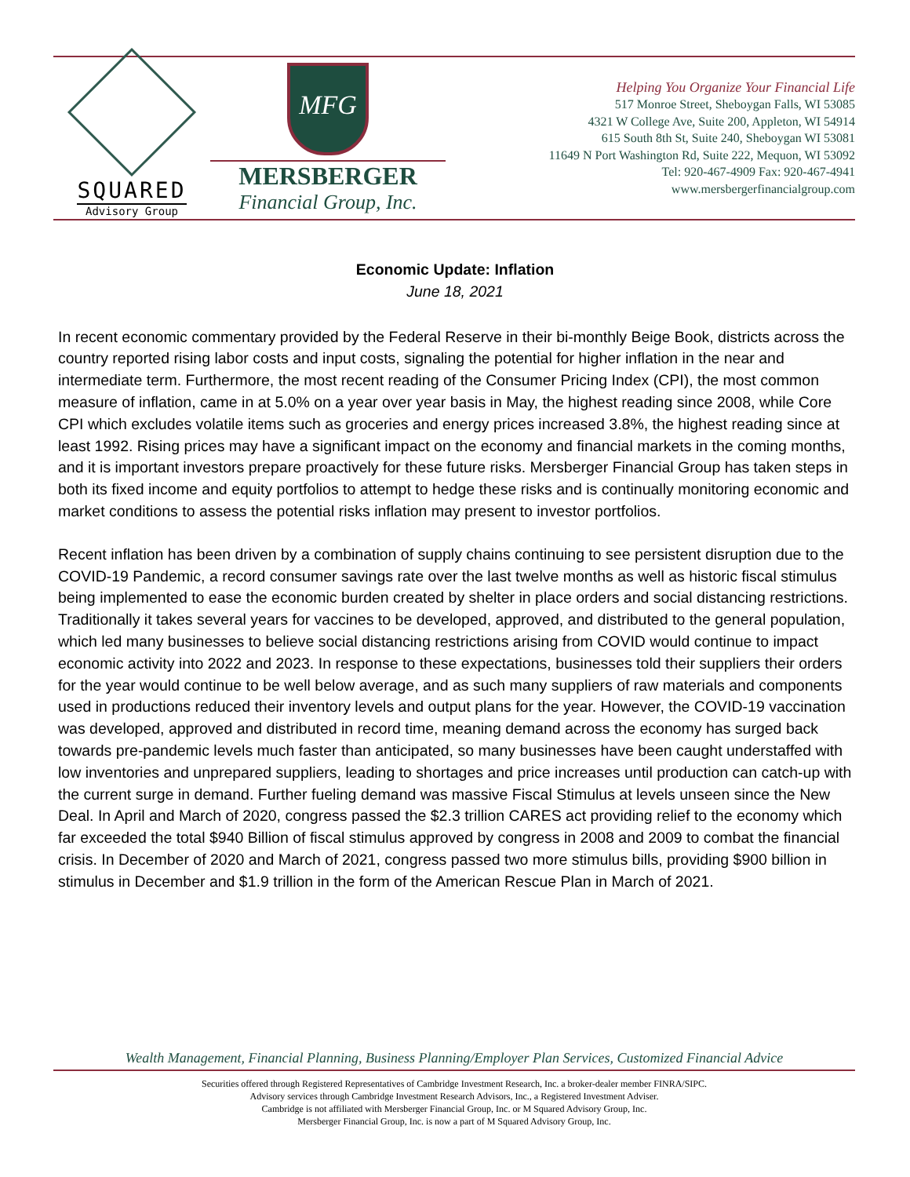SQUARED
Advisory Group
MFG
MERSBERGER
Financial Group, Inc.
Helping You Organize Your Financial Life
517 Monroe Street, Sheboygan Falls, WI 53085
4321 W College Ave, Suite 200, Appleton, WI 54914
615 South 8th St, Suite 240, Sheboygan WI 53081
11649 N Port Washington Rd, Suite 222, Mequon, WI 53092
Tel: 920-467-4909 Fax: 920-467-4941
www.mersbergerfinancialgroup.com
Economic Update: Inflation
June 18, 2021
In recent economic commentary provided by the Federal Reserve in their bi-monthly Beige Book, districts across the country reported rising labor costs and input costs, signaling the potential for higher inflation in the near and intermediate term. Furthermore, the most recent reading of the Consumer Pricing Index (CPI), the most common measure of inflation, came in at 5.0% on a year over year basis in May, the highest reading since 2008, while Core CPI which excludes volatile items such as groceries and energy prices increased 3.8%, the highest reading since at least 1992. Rising prices may have a significant impact on the economy and financial markets in the coming months, and it is important investors prepare proactively for these future risks. Mersberger Financial Group has taken steps in both its fixed income and equity portfolios to attempt to hedge these risks and is continually monitoring economic and market conditions to assess the potential risks inflation may present to investor portfolios.
Recent inflation has been driven by a combination of supply chains continuing to see persistent disruption due to the COVID-19 Pandemic, a record consumer savings rate over the last twelve months as well as historic fiscal stimulus being implemented to ease the economic burden created by shelter in place orders and social distancing restrictions. Traditionally it takes several years for vaccines to be developed, approved, and distributed to the general population, which led many businesses to believe social distancing restrictions arising from COVID would continue to impact economic activity into 2022 and 2023. In response to these expectations, businesses told their suppliers their orders for the year would continue to be well below average, and as such many suppliers of raw materials and components used in productions reduced their inventory levels and output plans for the year. However, the COVID-19 vaccination was developed, approved and distributed in record time, meaning demand across the economy has surged back towards pre-pandemic levels much faster than anticipated, so many businesses have been caught understaffed with low inventories and unprepared suppliers, leading to shortages and price increases until production can catch-up with the current surge in demand. Further fueling demand was massive Fiscal Stimulus at levels unseen since the New Deal. In April and March of 2020, congress passed the $2.3 trillion CARES act providing relief to the economy which far exceeded the total $940 Billion of fiscal stimulus approved by congress in 2008 and 2009 to combat the financial crisis. In December of 2020 and March of 2021, congress passed two more stimulus bills, providing $900 billion in stimulus in December and $1.9 trillion in the form of the American Rescue Plan in March of 2021.
Wealth Management, Financial Planning, Business Planning/Employer Plan Services, Customized Financial Advice
Securities offered through Registered Representatives of Cambridge Investment Research, Inc. a broker-dealer member FINRA/SIPC.
Advisory services through Cambridge Investment Research Advisors, Inc., a Registered Investment Adviser.
Cambridge is not affiliated with Mersberger Financial Group, Inc. or M Squared Advisory Group, Inc.
Mersberger Financial Group, Inc. is now a part of M Squared Advisory Group, Inc.